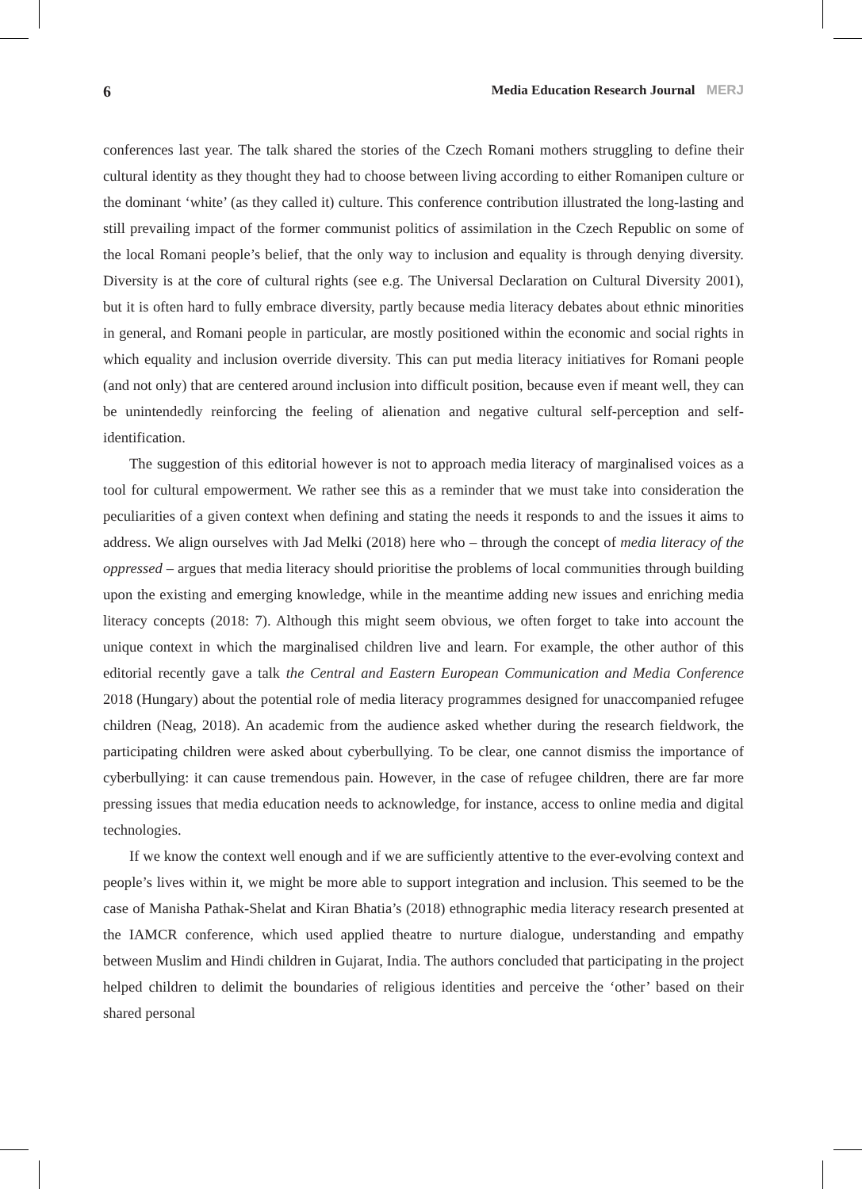6 Media Education Research Journal MERJ
conferences last year. The talk shared the stories of the Czech Romani mothers struggling to define their cultural identity as they thought they had to choose between living according to either Romanipen culture or the dominant ‘white’ (as they called it) culture. This conference contribution illustrated the long-lasting and still prevailing impact of the former communist politics of assimilation in the Czech Republic on some of the local Romani people’s belief, that the only way to inclusion and equality is through denying diversity. Diversity is at the core of cultural rights (see e.g. The Universal Declaration on Cultural Diversity 2001), but it is often hard to fully embrace diversity, partly because media literacy debates about ethnic minorities in general, and Romani people in particular, are mostly positioned within the economic and social rights in which equality and inclusion override diversity. This can put media literacy initiatives for Romani people (and not only) that are centered around inclusion into difficult position, because even if meant well, they can be unintendedly reinforcing the feeling of alienation and negative cultural self-perception and self-identification.
The suggestion of this editorial however is not to approach media literacy of marginalised voices as a tool for cultural empowerment. We rather see this as a reminder that we must take into consideration the peculiarities of a given context when defining and stating the needs it responds to and the issues it aims to address. We align ourselves with Jad Melki (2018) here who – through the concept of media literacy of the oppressed – argues that media literacy should prioritise the problems of local communities through building upon the existing and emerging knowledge, while in the meantime adding new issues and enriching media literacy concepts (2018: 7). Although this might seem obvious, we often forget to take into account the unique context in which the marginalised children live and learn. For example, the other author of this editorial recently gave a talk the Central and Eastern European Communication and Media Conference 2018 (Hungary) about the potential role of media literacy programmes designed for unaccompanied refugee children (Neag, 2018). An academic from the audience asked whether during the research fieldwork, the participating children were asked about cyberbullying. To be clear, one cannot dismiss the importance of cyberbullying: it can cause tremendous pain. However, in the case of refugee children, there are far more pressing issues that media education needs to acknowledge, for instance, access to online media and digital technologies.
If we know the context well enough and if we are sufficiently attentive to the ever-evolving context and people’s lives within it, we might be more able to support integration and inclusion. This seemed to be the case of Manisha Pathak-Shelat and Kiran Bhatia’s (2018) ethnographic media literacy research presented at the IAMCR conference, which used applied theatre to nurture dialogue, understanding and empathy between Muslim and Hindi children in Gujarat, India. The authors concluded that participating in the project helped children to delimit the boundaries of religious identities and perceive the ‘other’ based on their shared personal